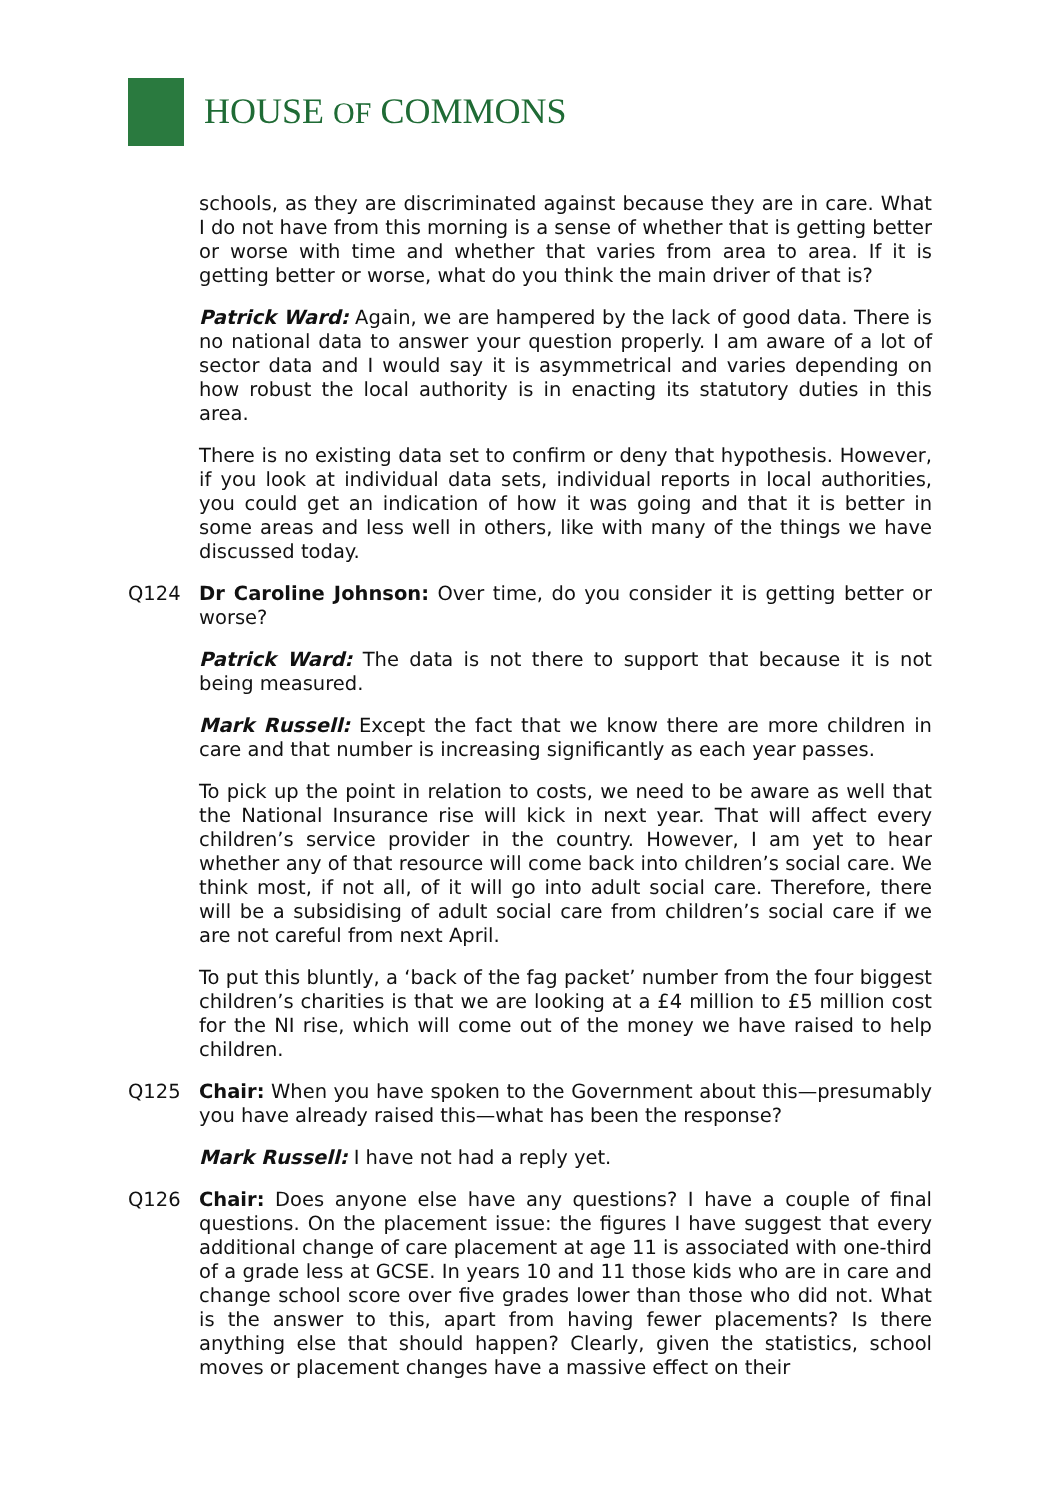HOUSE OF COMMONS
schools, as they are discriminated against because they are in care. What I do not have from this morning is a sense of whether that is getting better or worse with time and whether that varies from area to area. If it is getting better or worse, what do you think the main driver of that is?
Patrick Ward: Again, we are hampered by the lack of good data. There is no national data to answer your question properly. I am aware of a lot of sector data and I would say it is asymmetrical and varies depending on how robust the local authority is in enacting its statutory duties in this area.
There is no existing data set to confirm or deny that hypothesis. However, if you look at individual data sets, individual reports in local authorities, you could get an indication of how it was going and that it is better in some areas and less well in others, like with many of the things we have discussed today.
Q124 Dr Caroline Johnson: Over time, do you consider it is getting better or worse?
Patrick Ward: The data is not there to support that because it is not being measured.
Mark Russell: Except the fact that we know there are more children in care and that number is increasing significantly as each year passes.
To pick up the point in relation to costs, we need to be aware as well that the National Insurance rise will kick in next year. That will affect every children’s service provider in the country. However, I am yet to hear whether any of that resource will come back into children’s social care. We think most, if not all, of it will go into adult social care. Therefore, there will be a subsidising of adult social care from children’s social care if we are not careful from next April.
To put this bluntly, a ‘back of the fag packet’ number from the four biggest children’s charities is that we are looking at a £4 million to £5 million cost for the NI rise, which will come out of the money we have raised to help children.
Q125 Chair: When you have spoken to the Government about this—presumably you have already raised this—what has been the response?
Mark Russell: I have not had a reply yet.
Q126 Chair: Does anyone else have any questions? I have a couple of final questions. On the placement issue: the figures I have suggest that every additional change of care placement at age 11 is associated with one-third of a grade less at GCSE. In years 10 and 11 those kids who are in care and change school score over five grades lower than those who did not. What is the answer to this, apart from having fewer placements? Is there anything else that should happen? Clearly, given the statistics, school moves or placement changes have a massive effect on their